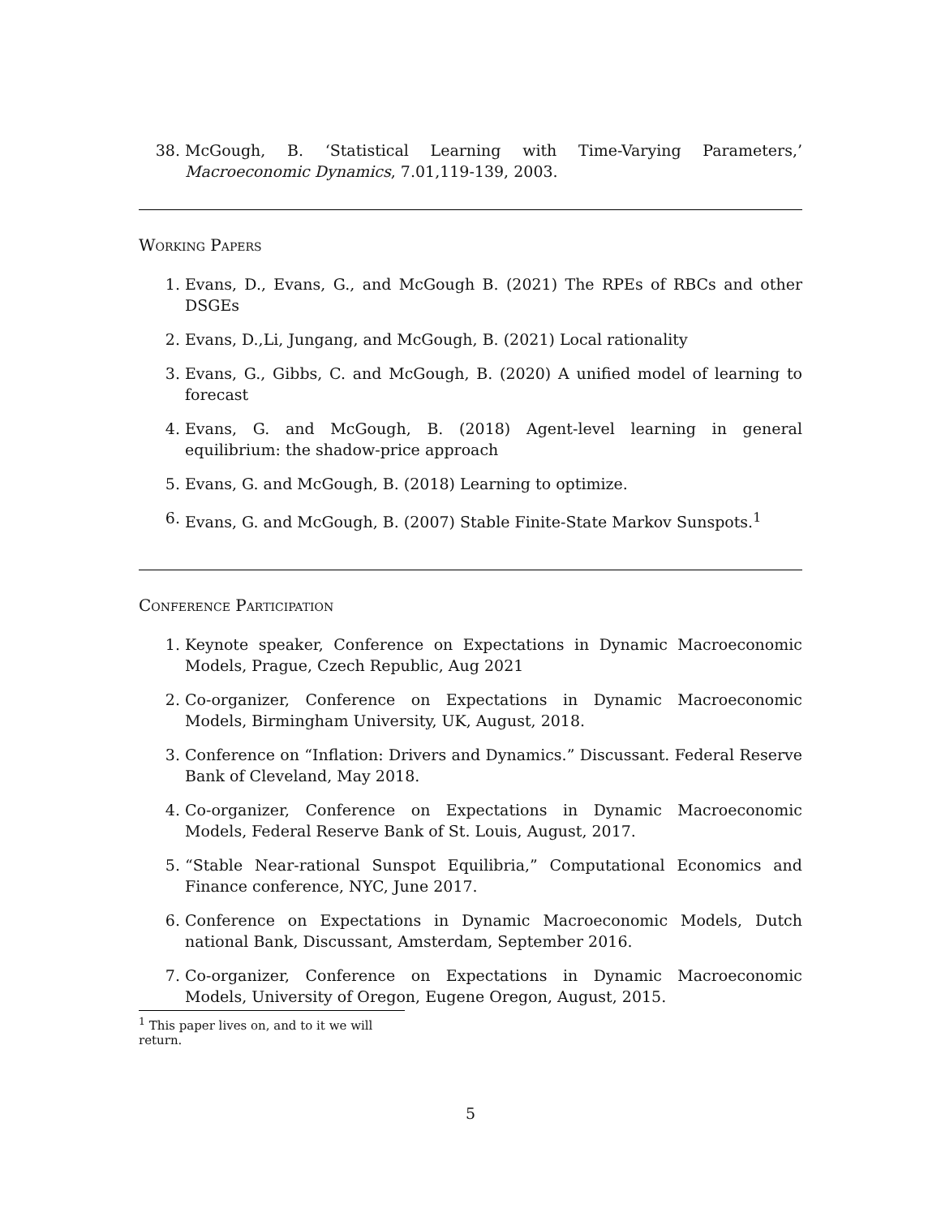38. McGough, B. ‘Statistical Learning with Time-Varying Parameters,’ Macroeconomic Dynamics, 7.01,119-139, 2003.
Working Papers
1. Evans, D., Evans, G., and McGough B. (2021) The RPEs of RBCs and other DSGEs
2. Evans, D.,Li, Jungang, and McGough, B. (2021) Local rationality
3. Evans, G., Gibbs, C. and McGough, B. (2020) A unified model of learning to forecast
4. Evans, G. and McGough, B. (2018) Agent-level learning in general equilibrium: the shadow-price approach
5. Evans, G. and McGough, B. (2018) Learning to optimize.
6. Evans, G. and McGough, B. (2007) Stable Finite-State Markov Sunspots.<sup>1</sup>
Conference Participation
1. Keynote speaker, Conference on Expectations in Dynamic Macroeconomic Models, Prague, Czech Republic, Aug 2021
2. Co-organizer, Conference on Expectations in Dynamic Macroeconomic Models, Birmingham University, UK, August, 2018.
3. Conference on “Inflation: Drivers and Dynamics.” Discussant. Federal Reserve Bank of Cleveland, May 2018.
4. Co-organizer, Conference on Expectations in Dynamic Macroeconomic Models, Federal Reserve Bank of St. Louis, August, 2017.
5. “Stable Near-rational Sunspot Equilibria,” Computational Economics and Finance conference, NYC, June 2017.
6. Conference on Expectations in Dynamic Macroeconomic Models, Dutch national Bank, Discussant, Amsterdam, September 2016.
7. Co-organizer, Conference on Expectations in Dynamic Macroeconomic Models, University of Oregon, Eugene Oregon, August, 2015.
<sup>1</sup> This paper lives on, and to it we will return.
5